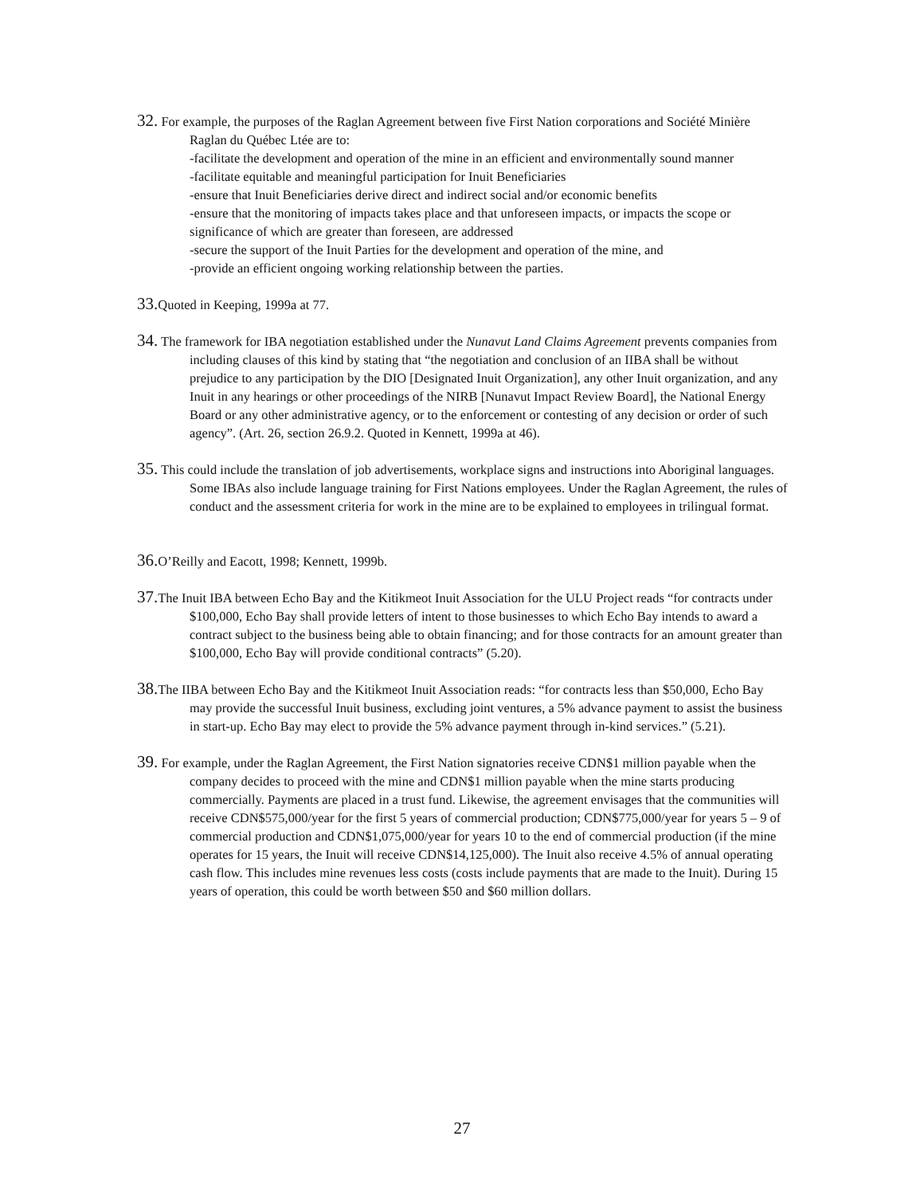32. For example, the purposes of the Raglan Agreement between five First Nation corporations and Société Minière Raglan du Québec Ltée are to:
-facilitate the development and operation of the mine in an efficient and environmentally sound manner
-facilitate equitable and meaningful participation for Inuit Beneficiaries
-ensure that Inuit Beneficiaries derive direct and indirect social and/or economic benefits
-ensure that the monitoring of impacts takes place and that unforeseen impacts, or impacts the scope or significance of which are greater than foreseen, are addressed
-secure the support of the Inuit Parties for the development and operation of the mine, and
-provide an efficient ongoing working relationship between the parties.
33. Quoted in Keeping, 1999a at 77.
34. The framework for IBA negotiation established under the Nunavut Land Claims Agreement prevents companies from including clauses of this kind by stating that “the negotiation and conclusion of an IIBA shall be without prejudice to any participation by the DIO [Designated Inuit Organization], any other Inuit organization, and any Inuit in any hearings or other proceedings of the NIRB [Nunavut Impact Review Board], the National Energy Board or any other administrative agency, or to the enforcement or contesting of any decision or order of such agency”. (Art. 26, section 26.9.2. Quoted in Kennett, 1999a at 46).
35. This could include the translation of job advertisements, workplace signs and instructions into Aboriginal languages. Some IBAs also include language training for First Nations employees. Under the Raglan Agreement, the rules of conduct and the assessment criteria for work in the mine are to be explained to employees in trilingual format.
36. O’Reilly and Eacott, 1998; Kennett, 1999b.
37. The Inuit IBA between Echo Bay and the Kitikmeot Inuit Association for the ULU Project reads “for contracts under $100,000, Echo Bay shall provide letters of intent to those businesses to which Echo Bay intends to award a contract subject to the business being able to obtain financing; and for those contracts for an amount greater than $100,000, Echo Bay will provide conditional contracts” (5.20).
38. The IIBA between Echo Bay and the Kitikmeot Inuit Association reads: “for contracts less than $50,000, Echo Bay may provide the successful Inuit business, excluding joint ventures, a 5% advance payment to assist the business in start-up. Echo Bay may elect to provide the 5% advance payment through in-kind services.” (5.21).
39. For example, under the Raglan Agreement, the First Nation signatories receive CDN$1 million payable when the company decides to proceed with the mine and CDN$1 million payable when the mine starts producing commercially. Payments are placed in a trust fund. Likewise, the agreement envisages that the communities will receive CDN$575,000/year for the first 5 years of commercial production; CDN$775,000/year for years 5 – 9 of commercial production and CDN$1,075,000/year for years 10 to the end of commercial production (if the mine operates for 15 years, the Inuit will receive CDN$14,125,000). The Inuit also receive 4.5% of annual operating cash flow. This includes mine revenues less costs (costs include payments that are made to the Inuit). During 15 years of operation, this could be worth between $50 and $60 million dollars.
27